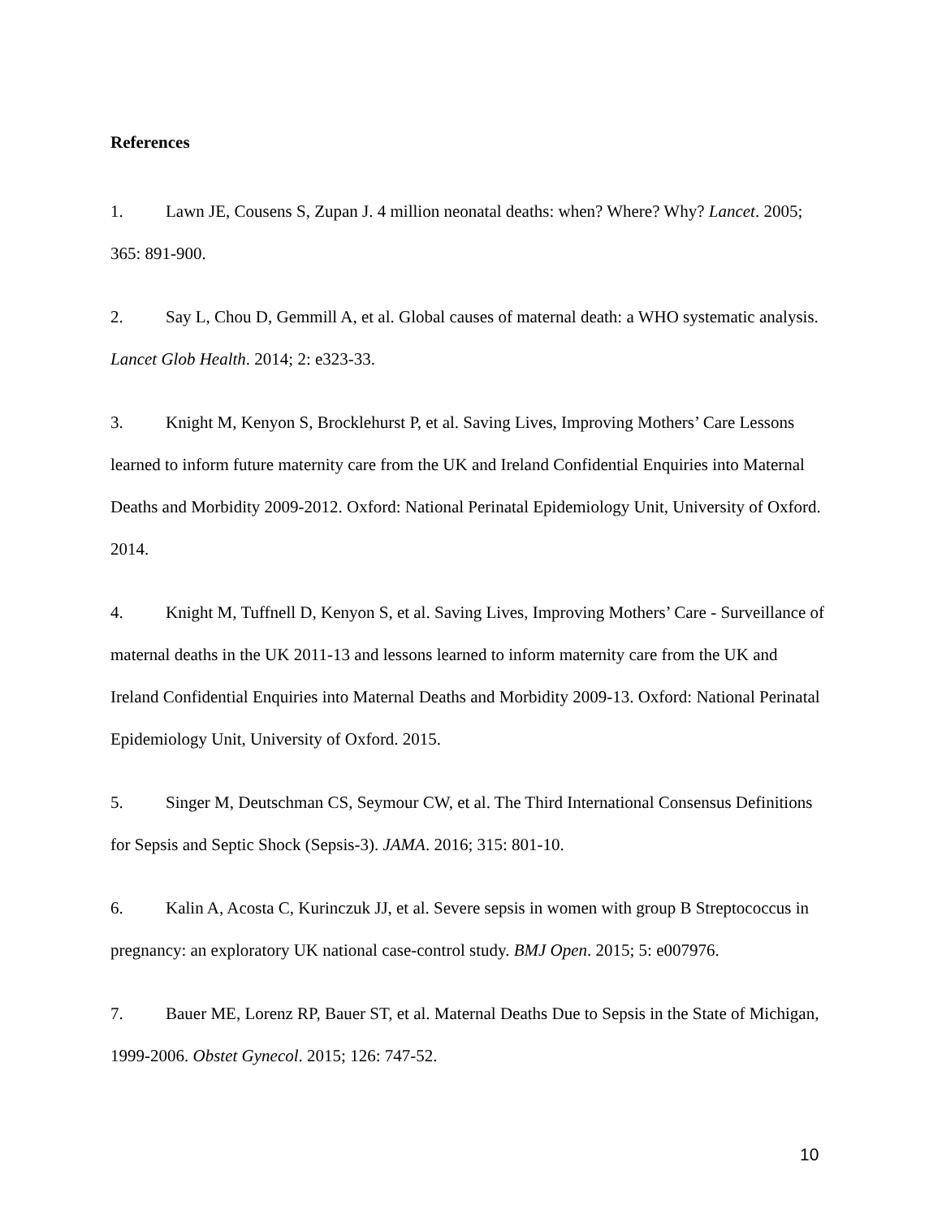References
1. Lawn JE, Cousens S, Zupan J. 4 million neonatal deaths: when? Where? Why? Lancet. 2005; 365: 891-900.
2. Say L, Chou D, Gemmill A, et al. Global causes of maternal death: a WHO systematic analysis. Lancet Glob Health. 2014; 2: e323-33.
3. Knight M, Kenyon S, Brocklehurst P, et al. Saving Lives, Improving Mothers’ Care Lessons learned to inform future maternity care from the UK and Ireland Confidential Enquiries into Maternal Deaths and Morbidity 2009-2012. Oxford: National Perinatal Epidemiology Unit, University of Oxford. 2014.
4. Knight M, Tuffnell D, Kenyon S, et al. Saving Lives, Improving Mothers’ Care - Surveillance of maternal deaths in the UK 2011-13 and lessons learned to inform maternity care from the UK and Ireland Confidential Enquiries into Maternal Deaths and Morbidity 2009-13. Oxford: National Perinatal Epidemiology Unit, University of Oxford. 2015.
5. Singer M, Deutschman CS, Seymour CW, et al. The Third International Consensus Definitions for Sepsis and Septic Shock (Sepsis-3). JAMA. 2016; 315: 801-10.
6. Kalin A, Acosta C, Kurinczuk JJ, et al. Severe sepsis in women with group B Streptococcus in pregnancy: an exploratory UK national case-control study. BMJ Open. 2015; 5: e007976.
7. Bauer ME, Lorenz RP, Bauer ST, et al. Maternal Deaths Due to Sepsis in the State of Michigan, 1999-2006. Obstet Gynecol. 2015; 126: 747-52.
10